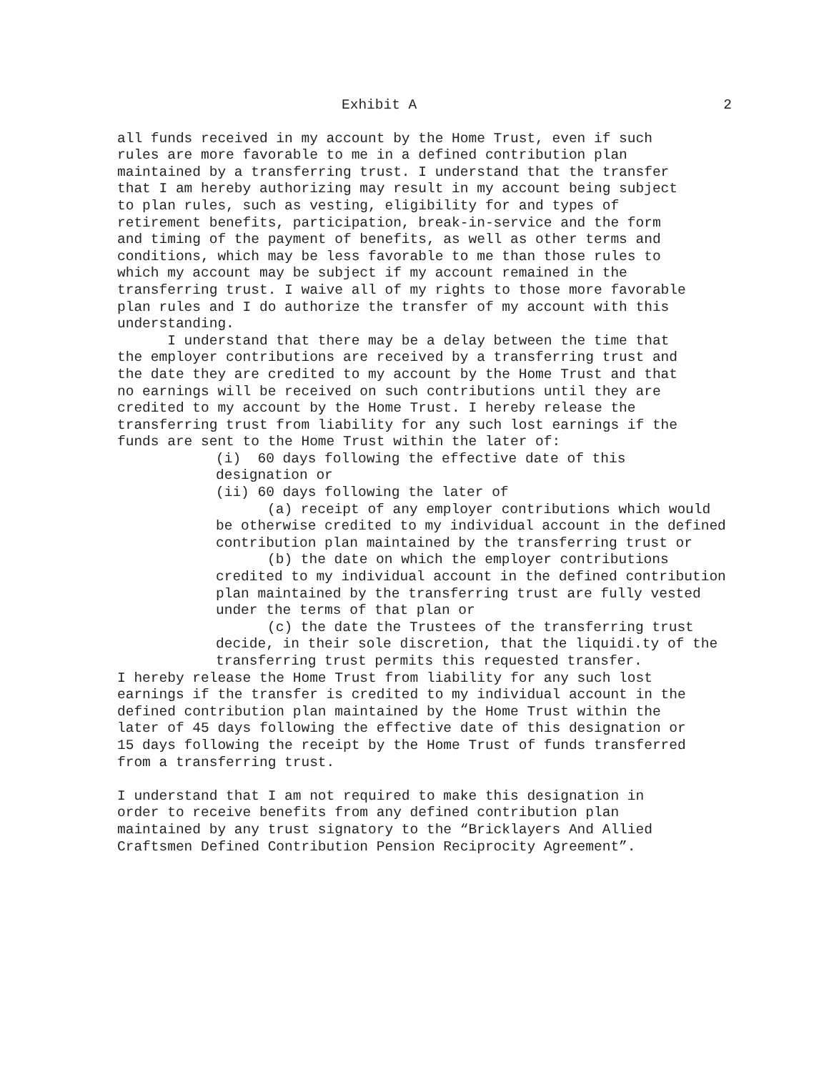Exhibit A 2
all funds received in my account by the Home Trust, even if such rules are more favorable to me in a defined contribution plan maintained by a transferring trust. I understand that the transfer that I am hereby authorizing may result in my account being subject to plan rules, such as vesting, eligibility for and types of retirement benefits, participation, break-in-service and the form and timing of the payment of benefits, as well as other terms and conditions, which may be less favorable to me than those rules to which my account may be subject if my account remained in the transferring trust. I waive all of my rights to those more favorable plan rules and I do authorize the transfer of my account with this understanding.
I understand that there may be a delay between the time that the employer contributions are received by a transferring trust and the date they are credited to my account by the Home Trust and that no earnings will be received on such contributions until they are credited to my account by the Home Trust. I hereby release the transferring trust from liability for any such lost earnings if the funds are sent to the Home Trust within the later of:
(i) 60 days following the effective date of this designation or (ii) 60 days following the later of
(a) receipt of any employer contributions which would be otherwise credited to my individual account in the defined contribution plan maintained by the transferring trust or
(b) the date on which the employer contributions credited to my individual account in the defined contribution plan maintained by the transferring trust are fully vested under the terms of that plan or
(c) the date the Trustees of the transferring trust decide, in their sole discretion, that the liquidi.ty of the transferring trust permits this requested transfer.
I hereby release the Home Trust from liability for any such lost earnings if the transfer is credited to my individual account in the defined contribution plan maintained by the Home Trust within the later of 45 days following the effective date of this designation or 15 days following the receipt by the Home Trust of funds transferred from a transferring trust.
I understand that I am not required to make this designation in order to receive benefits from any defined contribution plan maintained by any trust signatory to the “Bricklayers And Allied Craftsmen Defined Contribution Pension Reciprocity Agreement”.